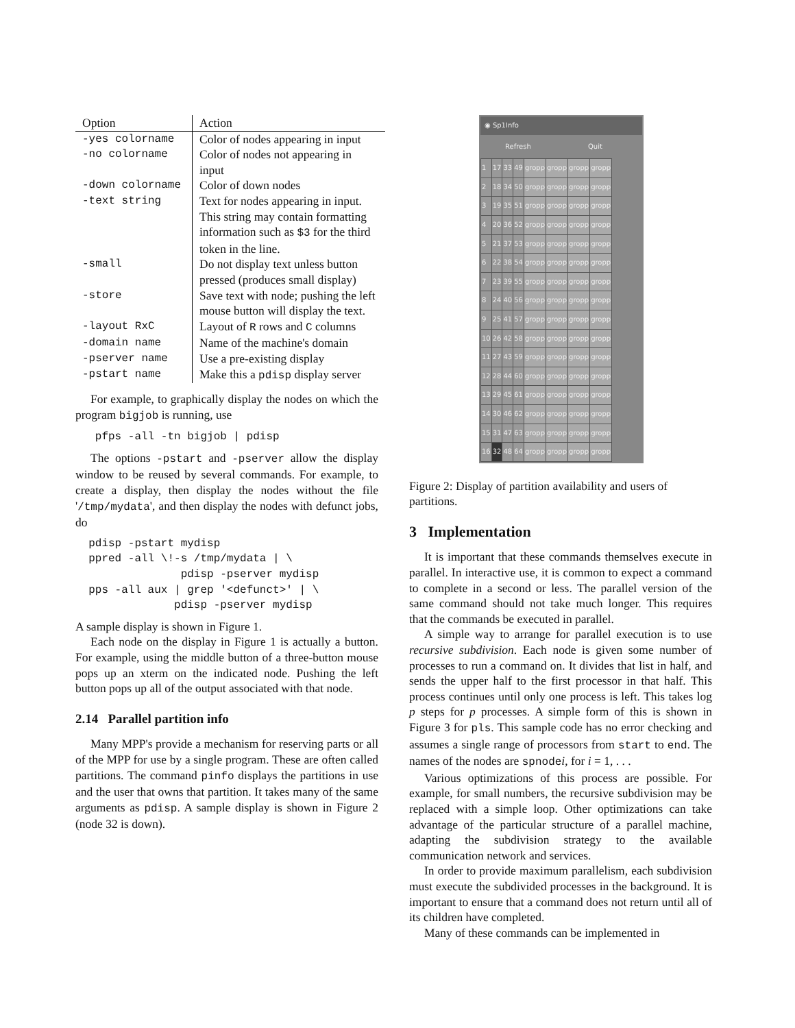| Option | Action |
| --- | --- |
| -yes colorname | Color of nodes appearing in input |
| -no colorname | Color of nodes not appearing in input |
| -down colorname | Color of down nodes |
| -text string | Text for nodes appearing in input. This string may contain formatting information such as $3 for the third token in the line. |
| -small | Do not display text unless button pressed (produces small display) |
| -store | Save text with node; pushing the left mouse button will display the text. |
| -layout RxC | Layout of R rows and C columns |
| -domain name | Name of the machine's domain |
| -pserver name | Use a pre-existing display |
| -pstart name | Make this a pdisp display server |
For example, to graphically display the nodes on which the program bigjob is running, use
   pfps -all -tn bigjob | pdisp
The options -pstart and -pserver allow the display window to be reused by several commands. For example, to create a display, then display the nodes without the file '/tmp/mydata', and then display the nodes with defunct jobs, do
  pdisp -pstart mydisp
  ppred -all \!-s /tmp/mydata | \
                pdisp -pserver mydisp
  pps -all aux | grep '<defunct>' | \
               pdisp -pserver mydisp
A sample display is shown in Figure 1.
Each node on the display in Figure 1 is actually a button. For example, using the middle button of a three-button mouse pops up an xterm on the indicated node. Pushing the left button pops up all of the output associated with that node.
2.14 Parallel partition info
Many MPP's provide a mechanism for reserving parts or all of the MPP for use by a single program. These are often called partitions. The command pinfo displays the partitions in use and the user that owns that partition. It takes many of the same arguments as pdisp. A sample display is shown in Figure 2 (node 32 is down).
◉ Sp1Info
Refresh Quit
| 1 | 17 | 33 | 49 | gropp | gropp | gropp | gropp |
| 2 | 18 | 34 | 50 | gropp | gropp | gropp | gropp |
| 3 | 19 | 35 | 51 | gropp | gropp | gropp | gropp |
| 4 | 20 | 36 | 52 | gropp | gropp | gropp | gropp |
| 5 | 21 | 37 | 53 | gropp | gropp | gropp | gropp |
| 6 | 22 | 38 | 54 | gropp | gropp | gropp | gropp |
| 7 | 23 | 39 | 55 | gropp | gropp | gropp | gropp |
| 8 | 24 | 40 | 56 | gropp | gropp | gropp | gropp |
| 9 | 25 | 41 | 57 | gropp | gropp | gropp | gropp |
| 10 | 26 | 42 | 58 | gropp | gropp | gropp | gropp |
| 11 | 27 | 43 | 59 | gropp | gropp | gropp | gropp |
| 12 | 28 | 44 | 60 | gropp | gropp | gropp | gropp |
| 13 | 29 | 45 | 61 | gropp | gropp | gropp | gropp |
| 14 | 30 | 46 | 62 | gropp | gropp | gropp | gropp |
| 15 | 31 | 47 | 63 | gropp | gropp | gropp | gropp |
| 16 | 32 | 48 | 64 | gropp | gropp | gropp | gropp |
Figure 2: Display of partition availability and users of partitions.
3 Implementation
It is important that these commands themselves execute in parallel. In interactive use, it is common to expect a command to complete in a second or less. The parallel version of the same command should not take much longer. This requires that the commands be executed in parallel.
A simple way to arrange for parallel execution is to use recursive subdivision. Each node is given some number of processes to run a command on. It divides that list in half, and sends the upper half to the first processor in that half. This process continues until only one process is left. This takes log p steps for p processes. A simple form of this is shown in Figure 3 for pls. This sample code has no error checking and assumes a single range of processors from start to end. The names of the nodes are spnodei, for i = 1, . . .
Various optimizations of this process are possible. For example, for small numbers, the recursive subdivision may be replaced with a simple loop. Other optimizations can take advantage of the particular structure of a parallel machine, adapting the subdivision strategy to the available communication network and services.
In order to provide maximum parallelism, each subdivision must execute the subdivided processes in the background. It is important to ensure that a command does not return until all of its children have completed.
Many of these commands can be implemented in